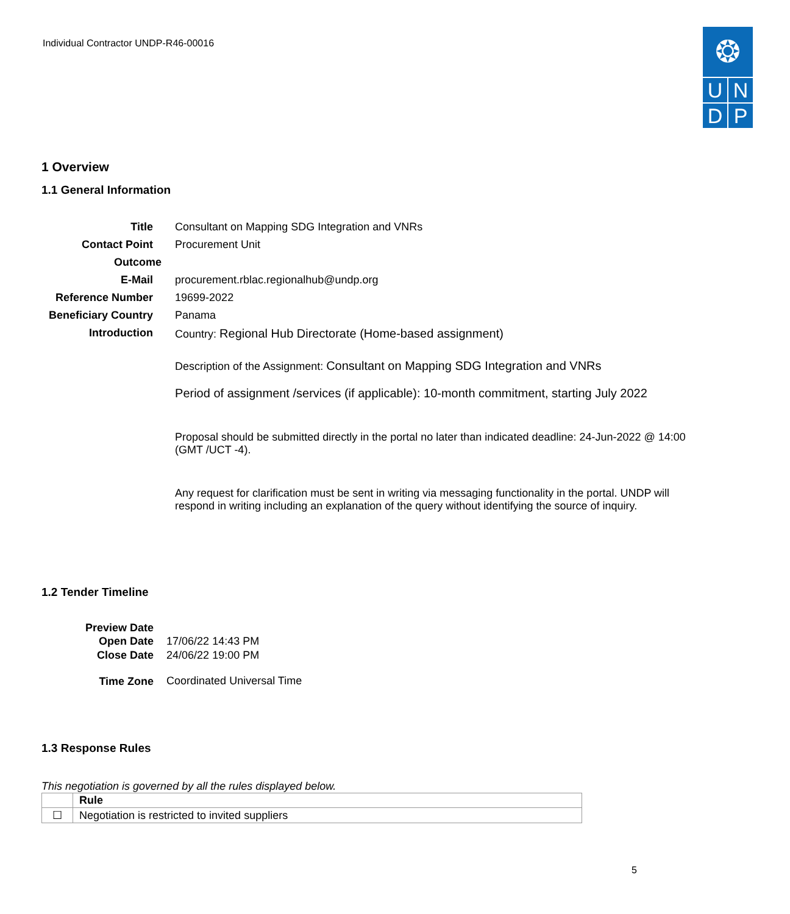Individual Contractor UNDP-R46-00016
❂
U
N
D
P
1 Overview
1.1 General Information
| Title | Consultant on Mapping SDG Integration and VNRs |
| Contact Point | Procurement Unit |
| Outcome | |
| E-Mail | procurement.rblac.regionalhub@undp.org |
| Reference Number | 19699-2022 |
| Beneficiary Country | Panama |
| Introduction | Country: Regional Hub Directorate (Home-based assignment) Description of the Assignment: Consultant on Mapping SDG Integration and VNRs Period of assignment /services (if applicable): 10-month commitment, starting July 2022 Proposal should be submitted directly in the portal no later than indicated deadline: 24-Jun-2022 @ 14:00 (GMT /UCT -4). Any request for clarification must be sent in writing via messaging functionality in the portal. UNDP will respond in writing including an explanation of the query without identifying the source of inquiry. |
1.2 Tender Timeline
| Preview Date | |
| Open Date | 17/06/22 14:43 PM |
| Close Date | 24/06/22 19:00 PM |
| Time Zone | Coordinated Universal Time |
1.3 Response Rules
This negotiation is governed by all the rules displayed below.
| | Rule |
| ☐ | Negotiation is restricted to invited suppliers |
5